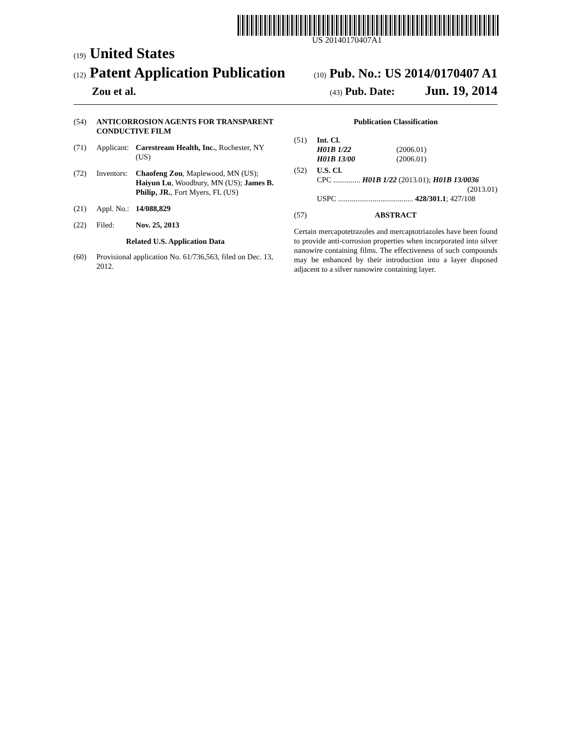US 20140170407A1
(19) United States
(12) Patent Application Publication (10) Pub. No.: US 2014/0170407 A1
Zou et al. (43) Pub. Date: Jun. 19, 2014
(54) ANTICORROSION AGENTS FOR TRANSPARENT CONDUCTIVE FILM
(71) Applicant: Carestream Health, Inc., Rochester, NY (US)
(72) Inventors: Chaofeng Zou, Maplewood, MN (US); Haiyun Lu, Woodbury, MN (US); James B. Philip, JR., Fort Myers, FL (US)
(21) Appl. No.: 14/088,829
(22) Filed: Nov. 25, 2013
Related U.S. Application Data
(60) Provisional application No. 61/736,563, filed on Dec. 13, 2012.
Publication Classification
(51) Int. Cl.
H01B 1/22 (2006.01)
H01B 13/00 (2006.01)
(52) U.S. Cl.
CPC .............. H01B 1/22 (2013.01); H01B 13/0036
(2013.01)
USPC ....................................... 428/301.1; 427/108
(57) ABSTRACT
Certain mercapotetrazoles and mercaptotriazoles have been found to provide anti-corrosion properties when incorporated into silver nanowire containing films. The effectiveness of such compounds may be enhanced by their introduction into a layer disposed adjacent to a silver nanowire containing layer.